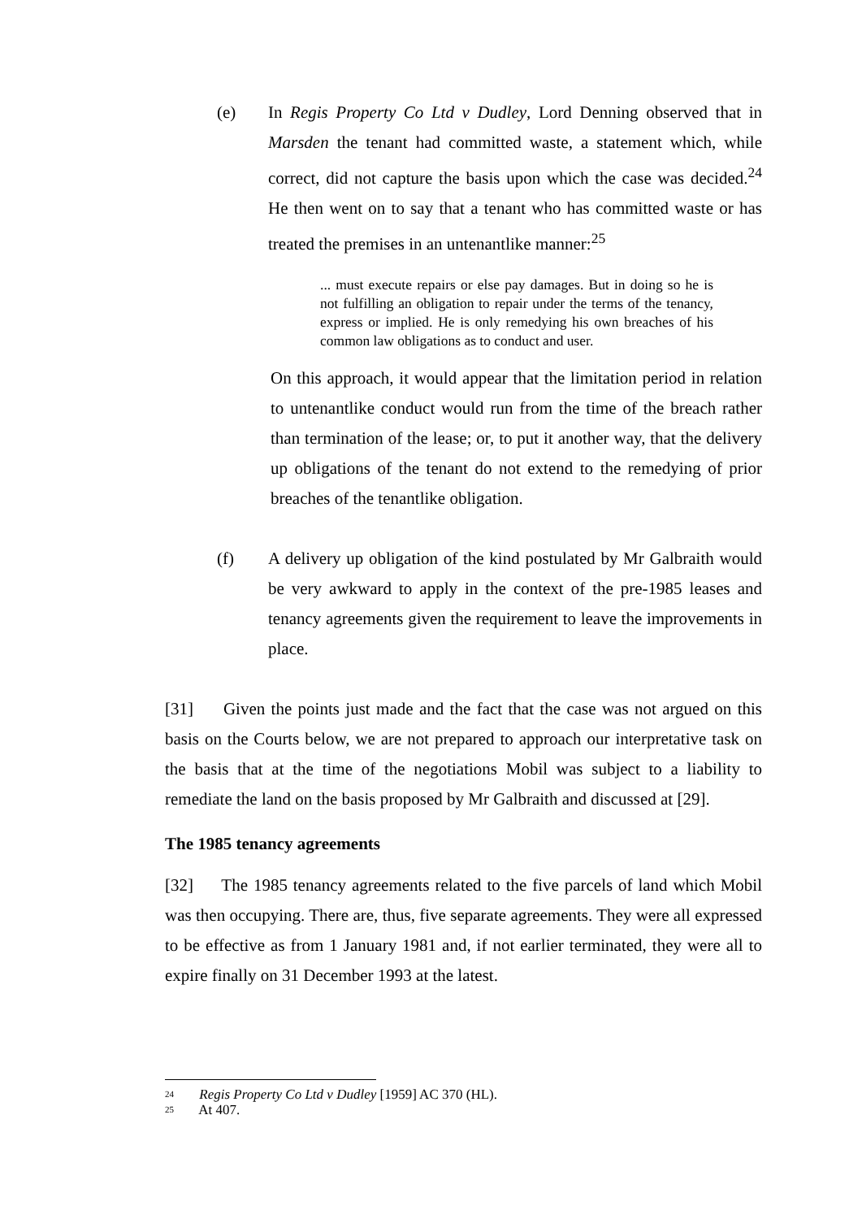(e) In Regis Property Co Ltd v Dudley, Lord Denning observed that in Marsden the tenant had committed waste, a statement which, while correct, did not capture the basis upon which the case was decided.<sup>24</sup> He then went on to say that a tenant who has committed waste or has treated the premises in an untenantlike manner:<sup>25</sup>
... must execute repairs or else pay damages. But in doing so he is not fulfilling an obligation to repair under the terms of the tenancy, express or implied. He is only remedying his own breaches of his common law obligations as to conduct and user.
On this approach, it would appear that the limitation period in relation to untenantlike conduct would run from the time of the breach rather than termination of the lease; or, to put it another way, that the delivery up obligations of the tenant do not extend to the remedying of prior breaches of the tenantlike obligation.
(f) A delivery up obligation of the kind postulated by Mr Galbraith would be very awkward to apply in the context of the pre-1985 leases and tenancy agreements given the requirement to leave the improvements in place.
[31] Given the points just made and the fact that the case was not argued on this basis on the Courts below, we are not prepared to approach our interpretative task on the basis that at the time of the negotiations Mobil was subject to a liability to remediate the land on the basis proposed by Mr Galbraith and discussed at [29].
The 1985 tenancy agreements
[32] The 1985 tenancy agreements related to the five parcels of land which Mobil was then occupying. There are, thus, five separate agreements. They were all expressed to be effective as from 1 January 1981 and, if not earlier terminated, they were all to expire finally on 31 December 1993 at the latest.
24 Regis Property Co Ltd v Dudley [1959] AC 370 (HL).
25 At 407.